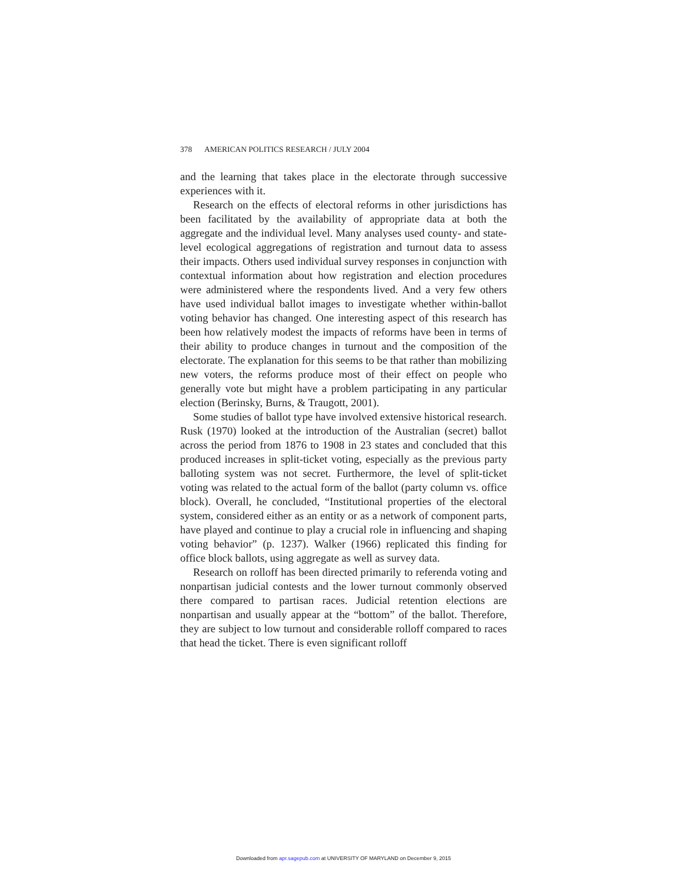378 AMERICAN POLITICS RESEARCH / JULY 2004
and the learning that takes place in the electorate through successive experiences with it.
Research on the effects of electoral reforms in other jurisdictions has been facilitated by the availability of appropriate data at both the aggregate and the individual level. Many analyses used county- and state-level ecological aggregations of registration and turnout data to assess their impacts. Others used individual survey responses in conjunction with contextual information about how registration and election procedures were administered where the respondents lived. And a very few others have used individual ballot images to investigate whether within-ballot voting behavior has changed. One interesting aspect of this research has been how relatively modest the impacts of reforms have been in terms of their ability to produce changes in turnout and the composition of the electorate. The explanation for this seems to be that rather than mobilizing new voters, the reforms produce most of their effect on people who generally vote but might have a problem participating in any particular election (Berinsky, Burns, & Traugott, 2001).
Some studies of ballot type have involved extensive historical research. Rusk (1970) looked at the introduction of the Australian (secret) ballot across the period from 1876 to 1908 in 23 states and concluded that this produced increases in split-ticket voting, especially as the previous party balloting system was not secret. Furthermore, the level of split-ticket voting was related to the actual form of the ballot (party column vs. office block). Overall, he concluded, “Institutional properties of the electoral system, considered either as an entity or as a network of component parts, have played and continue to play a crucial role in influencing and shaping voting behavior” (p. 1237). Walker (1966) replicated this finding for office block ballots, using aggregate as well as survey data.
Research on rolloff has been directed primarily to referenda voting and nonpartisan judicial contests and the lower turnout commonly observed there compared to partisan races. Judicial retention elections are nonpartisan and usually appear at the “bottom” of the ballot. Therefore, they are subject to low turnout and considerable rolloff compared to races that head the ticket. There is even significant rolloff
Downloaded from apr.sagepub.com at UNIVERSITY OF MARYLAND on December 9, 2015